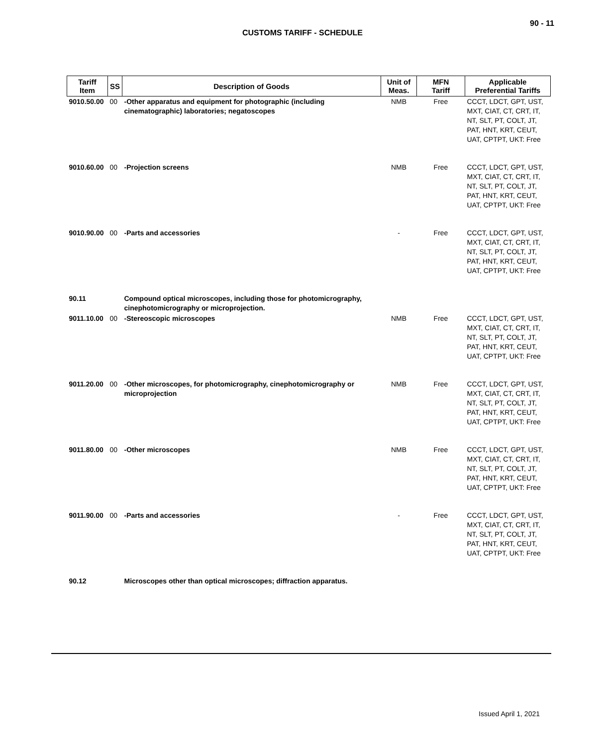90 - 11
CUSTOMS TARIFF - SCHEDULE
| Tariff Item | SS | Description of Goods | Unit of Meas. | MFN Tariff | Applicable Preferential Tariffs |
| --- | --- | --- | --- | --- | --- |
| 9010.50.00 | 00 | -Other apparatus and equipment for photographic (including cinematographic) laboratories; negatoscopes | NMB | Free | CCCT, LDCT, GPT, UST, MXT, CIAT, CT, CRT, IT, NT, SLT, PT, COLT, JT, PAT, HNT, KRT, CEUT, UAT, CPTPT, UKT: Free |
| 9010.60.00 | 00 | -Projection screens | NMB | Free | CCCT, LDCT, GPT, UST, MXT, CIAT, CT, CRT, IT, NT, SLT, PT, COLT, JT, PAT, HNT, KRT, CEUT, UAT, CPTPT, UKT: Free |
| 9010.90.00 | 00 | -Parts and accessories | - | Free | CCCT, LDCT, GPT, UST, MXT, CIAT, CT, CRT, IT, NT, SLT, PT, COLT, JT, PAT, HNT, KRT, CEUT, UAT, CPTPT, UKT: Free |
| 90.11 | | Compound optical microscopes, including those for photomicrography, cinephotomicrography or microprojection. | | | |
| 9011.10.00 | 00 | -Stereoscopic microscopes | NMB | Free | CCCT, LDCT, GPT, UST, MXT, CIAT, CT, CRT, IT, NT, SLT, PT, COLT, JT, PAT, HNT, KRT, CEUT, UAT, CPTPT, UKT: Free |
| 9011.20.00 | 00 | -Other microscopes, for photomicrography, cinephotomicrography or microprojection | NMB | Free | CCCT, LDCT, GPT, UST, MXT, CIAT, CT, CRT, IT, NT, SLT, PT, COLT, JT, PAT, HNT, KRT, CEUT, UAT, CPTPT, UKT: Free |
| 9011.80.00 | 00 | -Other microscopes | NMB | Free | CCCT, LDCT, GPT, UST, MXT, CIAT, CT, CRT, IT, NT, SLT, PT, COLT, JT, PAT, HNT, KRT, CEUT, UAT, CPTPT, UKT: Free |
| 9011.90.00 | 00 | -Parts and accessories | - | Free | CCCT, LDCT, GPT, UST, MXT, CIAT, CT, CRT, IT, NT, SLT, PT, COLT, JT, PAT, HNT, KRT, CEUT, UAT, CPTPT, UKT: Free |
| 90.12 | | Microscopes other than optical microscopes; diffraction apparatus. | | | |
Issued April 1, 2021